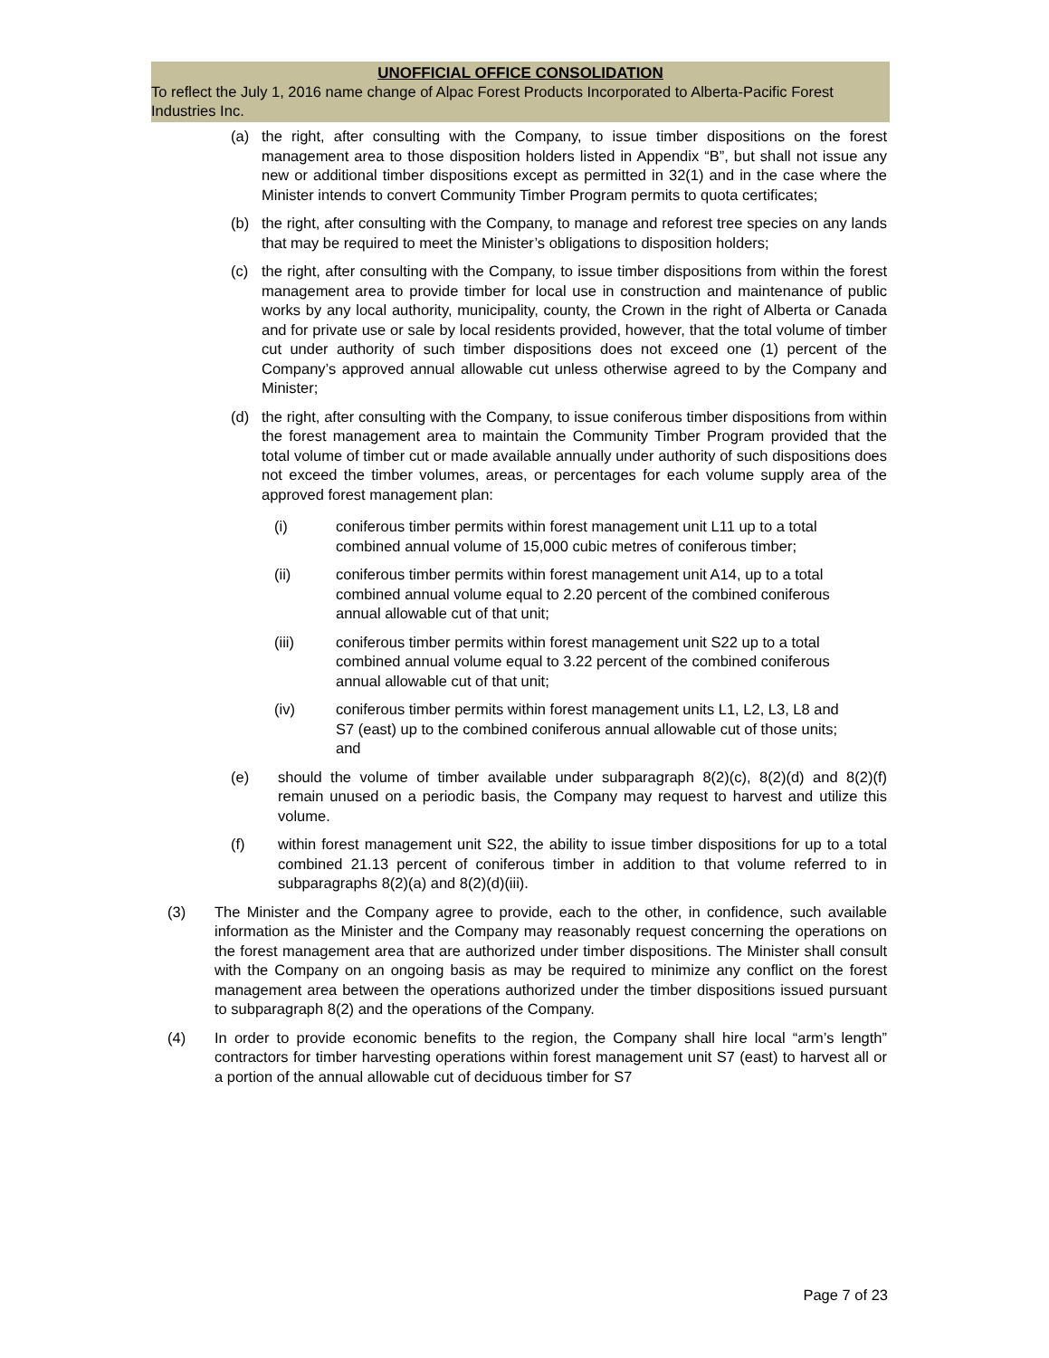UNOFFICIAL OFFICE CONSOLIDATION
To reflect the July 1, 2016 name change of Alpac Forest Products Incorporated to Alberta-Pacific Forest Industries Inc.
(a) the right, after consulting with the Company, to issue timber dispositions on the forest management area to those disposition holders listed in Appendix “B”, but shall not issue any new or additional timber dispositions except as permitted in 32(1) and in the case where the Minister intends to convert Community Timber Program permits to quota certificates;
(b) the right, after consulting with the Company, to manage and reforest tree species on any lands that may be required to meet the Minister’s obligations to disposition holders;
(c) the right, after consulting with the Company, to issue timber dispositions from within the forest management area to provide timber for local use in construction and maintenance of public works by any local authority, municipality, county, the Crown in the right of Alberta or Canada and for private use or sale by local residents provided, however, that the total volume of timber cut under authority of such timber dispositions does not exceed one (1) percent of the Company’s approved annual allowable cut unless otherwise agreed to by the Company and Minister;
(d) the right, after consulting with the Company, to issue coniferous timber dispositions from within the forest management area to maintain the Community Timber Program provided that the total volume of timber cut or made available annually under authority of such dispositions does not exceed the timber volumes, areas, or percentages for each volume supply area of the approved forest management plan:
(i) coniferous timber permits within forest management unit L11 up to a total combined annual volume of 15,000 cubic metres of coniferous timber;
(ii) coniferous timber permits within forest management unit A14, up to a total combined annual volume equal to 2.20 percent of the combined coniferous annual allowable cut of that unit;
(iii) coniferous timber permits within forest management unit S22 up to a total combined annual volume equal to 3.22 percent of the combined coniferous annual allowable cut of that unit;
(iv) coniferous timber permits within forest management units L1, L2, L3, L8 and S7 (east) up to the combined coniferous annual allowable cut of those units; and
(e) should the volume of timber available under subparagraph 8(2)(c), 8(2)(d) and 8(2)(f) remain unused on a periodic basis, the Company may request to harvest and utilize this volume.
(f) within forest management unit S22, the ability to issue timber dispositions for up to a total combined 21.13 percent of coniferous timber in addition to that volume referred to in subparagraphs 8(2)(a) and 8(2)(d)(iii).
(3) The Minister and the Company agree to provide, each to the other, in confidence, such available information as the Minister and the Company may reasonably request concerning the operations on the forest management area that are authorized under timber dispositions. The Minister shall consult with the Company on an ongoing basis as may be required to minimize any conflict on the forest management area between the operations authorized under the timber dispositions issued pursuant to subparagraph 8(2) and the operations of the Company.
(4) In order to provide economic benefits to the region, the Company shall hire local “arm’s length” contractors for timber harvesting operations within forest management unit S7 (east) to harvest all or a portion of the annual allowable cut of deciduous timber for S7
Page 7 of 23